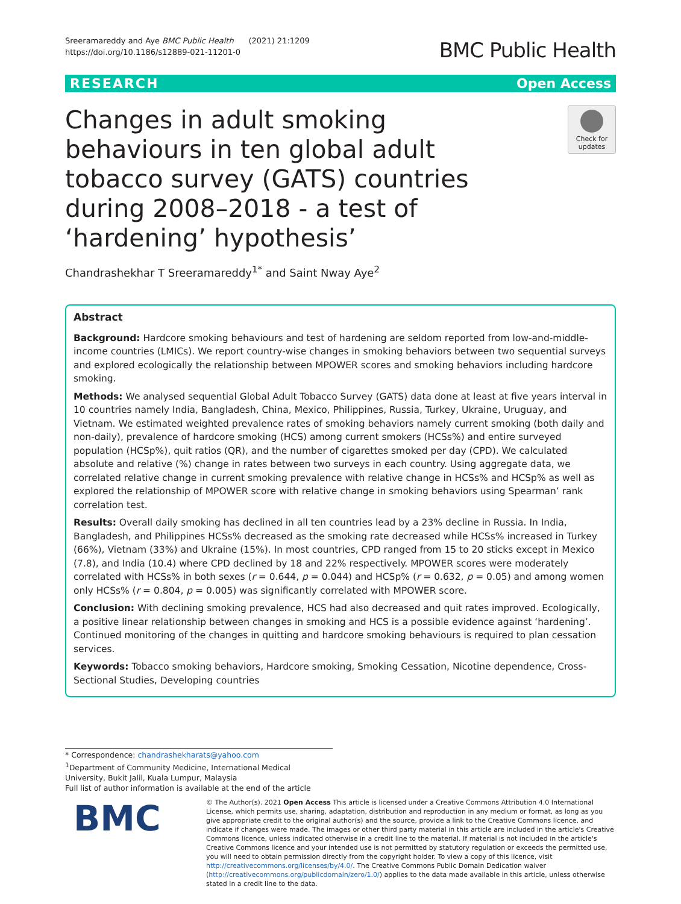Sreeramareddy and Aye BMC Public Health (2021) 21:1209
https://doi.org/10.1186/s12889-021-11201-0
BMC Public Health
RESEARCH Open Access
Changes in adult smoking behaviours in ten global adult tobacco survey (GATS) countries during 2008–2018 - a test of ‘hardening’ hypothesis’
Check for updates
Chandrashekhar T Sreeramareddy<sup>1*</sup> and Saint Nway Aye<sup>2</sup>
Abstract
Background: Hardcore smoking behaviours and test of hardening are seldom reported from low-and-middle-income countries (LMICs). We report country-wise changes in smoking behaviors between two sequential surveys and explored ecologically the relationship between MPOWER scores and smoking behaviors including hardcore smoking.
Methods: We analysed sequential Global Adult Tobacco Survey (GATS) data done at least at five years interval in 10 countries namely India, Bangladesh, China, Mexico, Philippines, Russia, Turkey, Ukraine, Uruguay, and Vietnam. We estimated weighted prevalence rates of smoking behaviors namely current smoking (both daily and non-daily), prevalence of hardcore smoking (HCS) among current smokers (HCSs%) and entire surveyed population (HCSp%), quit ratios (QR), and the number of cigarettes smoked per day (CPD). We calculated absolute and relative (%) change in rates between two surveys in each country. Using aggregate data, we correlated relative change in current smoking prevalence with relative change in HCSs% and HCSp% as well as explored the relationship of MPOWER score with relative change in smoking behaviors using Spearman’ rank correlation test.
Results: Overall daily smoking has declined in all ten countries lead by a 23% decline in Russia. In India, Bangladesh, and Philippines HCSs% decreased as the smoking rate decreased while HCSs% increased in Turkey (66%), Vietnam (33%) and Ukraine (15%). In most countries, CPD ranged from 15 to 20 sticks except in Mexico (7.8), and India (10.4) where CPD declined by 18 and 22% respectively. MPOWER scores were moderately correlated with HCSs% in both sexes (r = 0.644, p = 0.044) and HCSp% (r = 0.632, p = 0.05) and among women only HCSs% (r = 0.804, p = 0.005) was significantly correlated with MPOWER score.
Conclusion: With declining smoking prevalence, HCS had also decreased and quit rates improved. Ecologically, a positive linear relationship between changes in smoking and HCS is a possible evidence against ‘hardening’. Continued monitoring of the changes in quitting and hardcore smoking behaviours is required to plan cessation services.
Keywords: Tobacco smoking behaviors, Hardcore smoking, Smoking Cessation, Nicotine dependence, Cross-Sectional Studies, Developing countries
* Correspondence: chandrashekharats@yahoo.com
<sup>1</sup> Department of Community Medicine, International Medical University, Bukit Jalil, Kuala Lumpur, Malaysia
Full list of author information is available at the end of the article
BMC
© The Author(s). 2021 Open Access This article is licensed under a Creative Commons Attribution 4.0 International License, which permits use, sharing, adaptation, distribution and reproduction in any medium or format, as long as you give appropriate credit to the original author(s) and the source, provide a link to the Creative Commons licence, and indicate if changes were made. The images or other third party material in this article are included in the article's Creative Commons licence, unless indicated otherwise in a credit line to the material. If material is not included in the article's Creative Commons licence and your intended use is not permitted by statutory regulation or exceeds the permitted use, you will need to obtain permission directly from the copyright holder. To view a copy of this licence, visit http://creativecommons.org/licenses/by/4.0/. The Creative Commons Public Domain Dedication waiver (http://creativecommons.org/publicdomain/zero/1.0/) applies to the data made available in this article, unless otherwise stated in a credit line to the data.